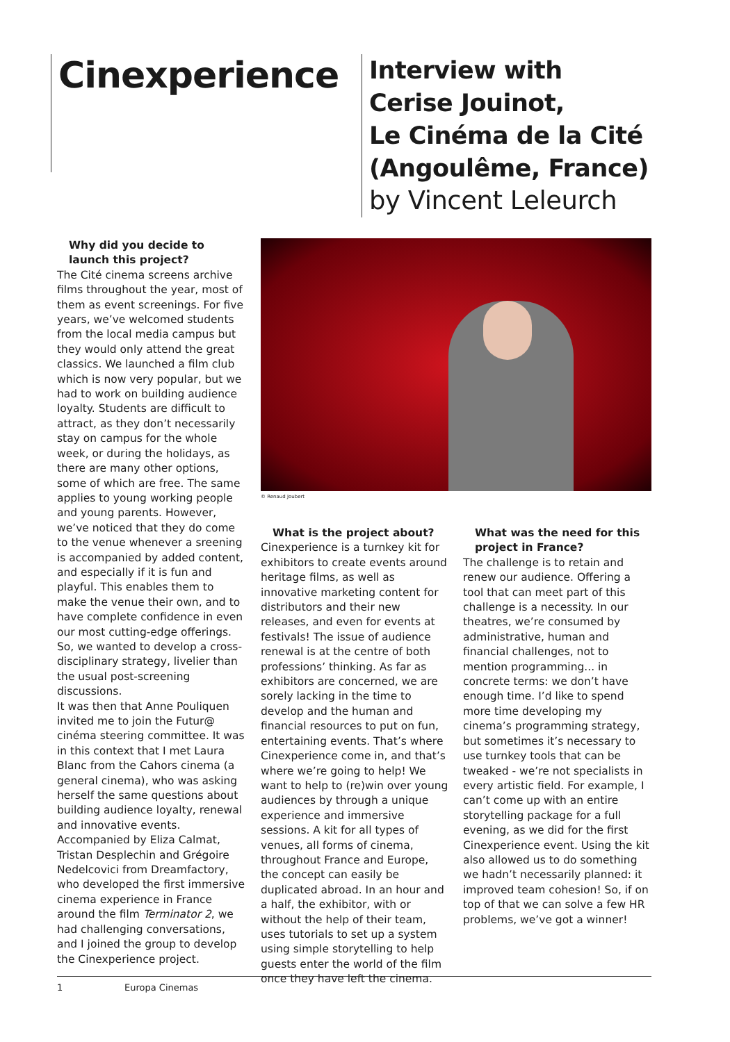Cinexperience
Interview with
Cerise Jouinot,
Le Cinéma de la Cité
(Angoulême, France)
by Vincent Leleurch
Why did you decide to launch this project?
The Cité cinema screens archive films throughout the year, most of them as event screenings. For five years, we’ve welcomed students from the local media campus but they would only attend the great classics. We launched a film club which is now very popular, but we had to work on building audience loyalty. Students are difficult to attract, as they don’t necessarily stay on campus for the whole week, or during the holidays, as there are many other options, some of which are free. The same applies to young working people and young parents. However, we’ve noticed that they do come to the venue whenever a sreening is accompanied by added content, and especially if it is fun and playful. This enables them to make the venue their own, and to have complete confidence in even our most cutting-edge offerings. So, we wanted to develop a cross-disciplinary strategy, livelier than the usual post-screening discussions.
It was then that Anne Pouliquen invited me to join the Futur@ cinéma steering committee. It was in this context that I met Laura Blanc from the Cahors cinema (a general cinema), who was asking herself the same questions about building audience loyalty, renewal and innovative events. Accompanied by Eliza Calmat, Tristan Desplechin and Grégoire Nedelcovici from Dreamfactory, who developed the first immersive cinema experience in France around the film Terminator 2, we had challenging conversations, and I joined the group to develop the Cinexperience project.
© Renaud Joubert
What is the project about?
Cinexperience is a turnkey kit for exhibitors to create events around heritage films, as well as innovative marketing content for distributors and their new releases, and even for events at festivals! The issue of audience renewal is at the centre of both professions’ thinking. As far as exhibitors are concerned, we are sorely lacking in the time to develop and the human and financial resources to put on fun, entertaining events. That’s where Cinexperience come in, and that’s where we’re going to help! We want to help to (re)win over young audiences by through a unique experience and immersive sessions. A kit for all types of venues, all forms of cinema, throughout France and Europe, the concept can easily be duplicated abroad. In an hour and a half, the exhibitor, with or without the help of their team, uses tutorials to set up a system using simple storytelling to help guests enter the world of the film once they have left the cinema.
What was the need for this project in France?
The challenge is to retain and renew our audience. Offering a tool that can meet part of this challenge is a necessity. In our theatres, we’re consumed by administrative, human and financial challenges, not to mention programming... in concrete terms: we don’t have enough time. I’d like to spend more time developing my cinema’s programming strategy, but sometimes it’s necessary to use turnkey tools that can be tweaked - we’re not specialists in every artistic field. For example, I can’t come up with an entire storytelling package for a full evening, as we did for the first Cinexperience event. Using the kit also allowed us to do something we hadn’t necessarily planned: it improved team cohesion! So, if on top of that we can solve a few HR problems, we’ve got a winner!
1 Europa Cinemas